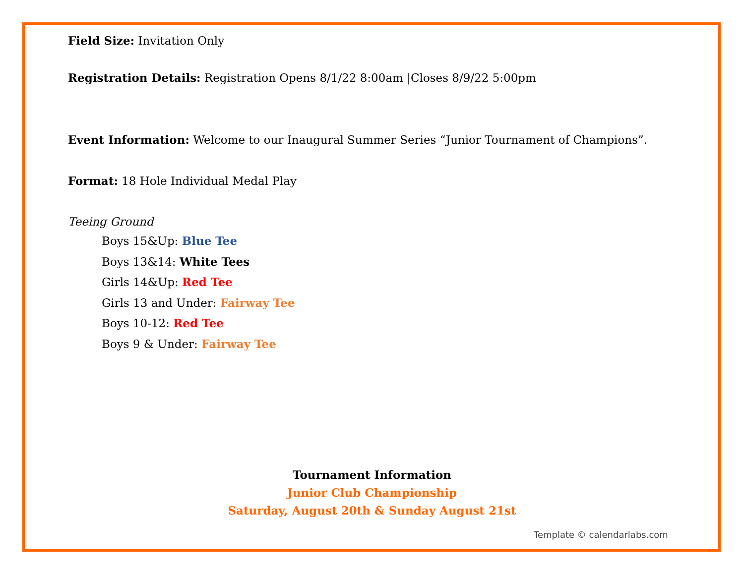Field Size: Invitation Only
Registration Details: Registration Opens 8/1/22 8:00am |Closes 8/9/22 5:00pm
Event Information: Welcome to our Inaugural Summer Series “Junior Tournament of Champions”.
Format: 18 Hole Individual Medal Play
Teeing Ground
Boys 15&Up: Blue Tee
Boys 13&14: White Tees
Girls 14&Up: Red Tee
Girls 13 and Under: Fairway Tee
Boys 10-12: Red Tee
Boys 9 & Under: Fairway Tee
Tournament Information
Junior Club Championship
Saturday, August 20th & Sunday August 21st
Template © calendarlabs.com